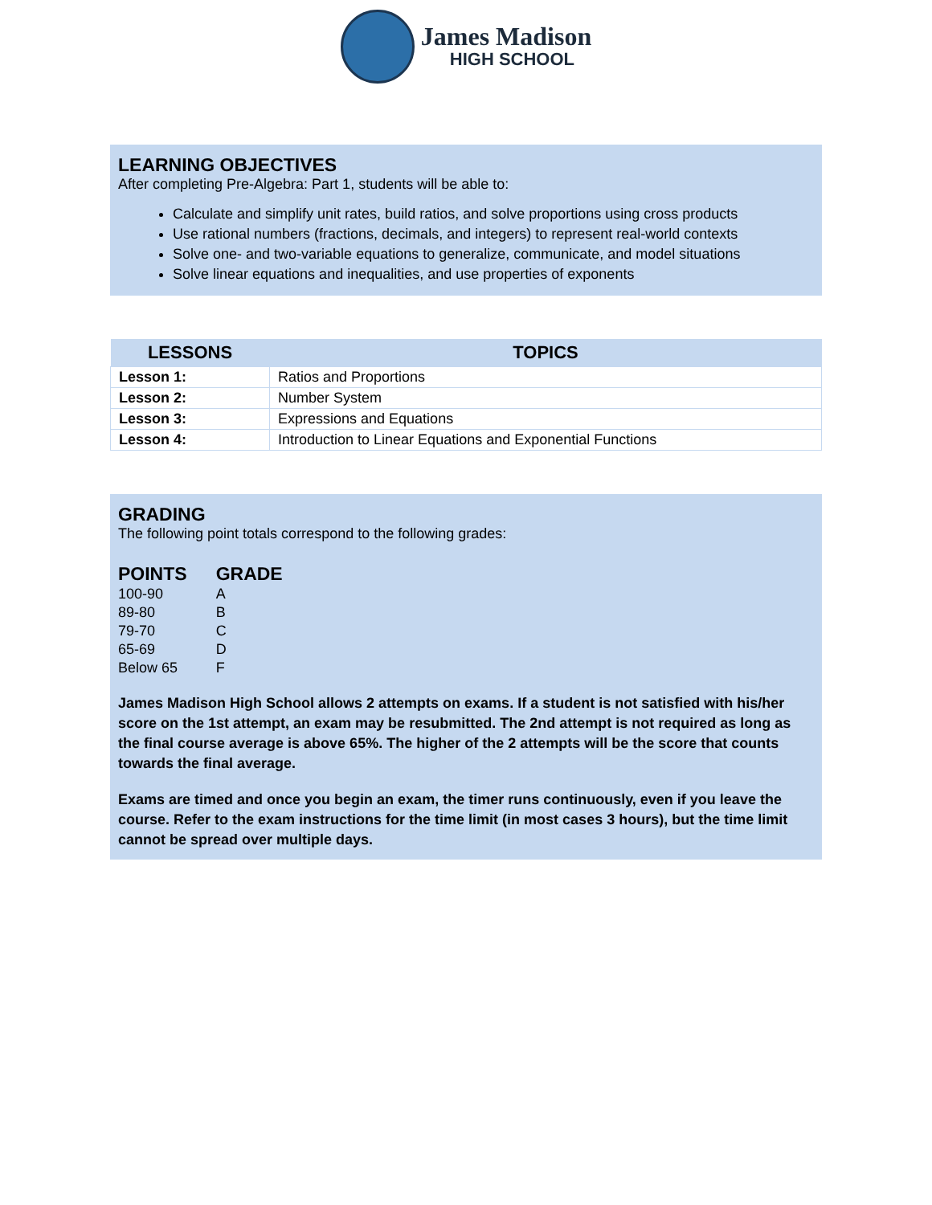James Madison
HIGH SCHOOL
LEARNING OBJECTIVES
After completing Pre-Algebra: Part 1, students will be able to:
Calculate and simplify unit rates, build ratios, and solve proportions using cross products
Use rational numbers (fractions, decimals, and integers) to represent real-world contexts
Solve one- and two-variable equations to generalize, communicate, and model situations
Solve linear equations and inequalities, and use properties of exponents
| LESSONS | TOPICS |
| --- | --- |
| Lesson 1: | Ratios and Proportions |
| Lesson 2: | Number System |
| Lesson 3: | Expressions and Equations |
| Lesson 4: | Introduction to Linear Equations and Exponential Functions |
GRADING
The following point totals correspond to the following grades:
| POINTS | GRADE |
| --- | --- |
| 100-90 | A |
| 89-80 | B |
| 79-70 | C |
| 65-69 | D |
| Below 65 | F |
James Madison High School allows 2 attempts on exams. If a student is not satisfied with his/her score on the 1st attempt, an exam may be resubmitted. The 2nd attempt is not required as long as the final course average is above 65%. The higher of the 2 attempts will be the score that counts towards the final average.
Exams are timed and once you begin an exam, the timer runs continuously, even if you leave the course. Refer to the exam instructions for the time limit (in most cases 3 hours), but the time limit cannot be spread over multiple days.